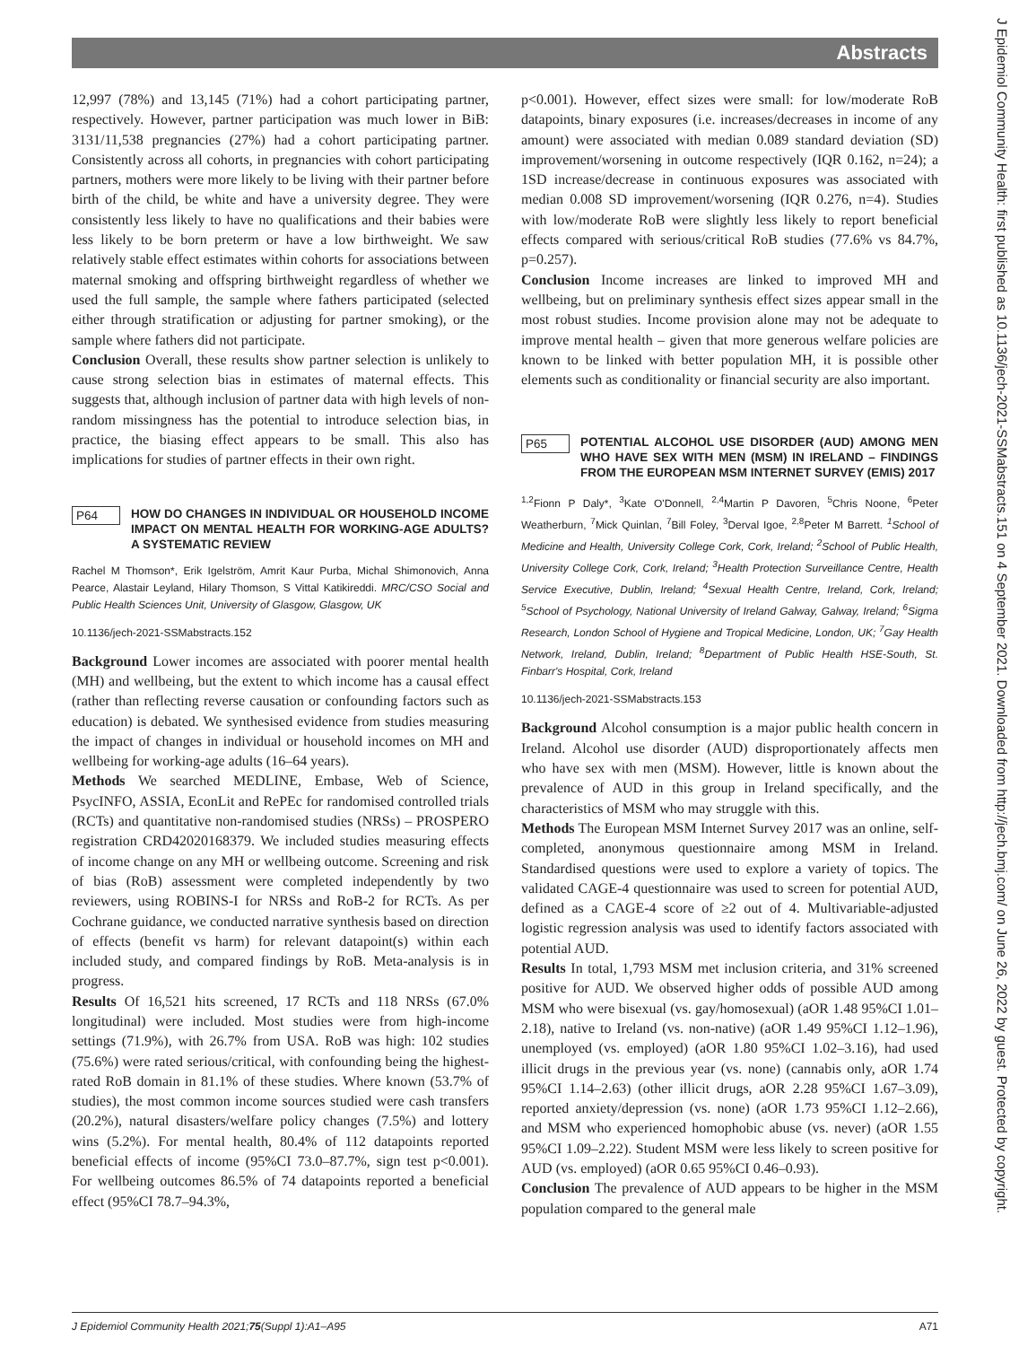Abstracts
J Epidemiol Community Health: first published as 10.1136/jech-2021-SSMabstracts.151 on 4 September 2021. Downloaded from http://jech.bmj.com/ on June 26, 2022 by guest. Protected by copyright.
12,997 (78%) and 13,145 (71%) had a cohort participating partner, respectively. However, partner participation was much lower in BiB: 3131/11,538 pregnancies (27%) had a cohort participating partner. Consistently across all cohorts, in pregnancies with cohort participating partners, mothers were more likely to be living with their partner before birth of the child, be white and have a university degree. They were consistently less likely to have no qualifications and their babies were less likely to be born preterm or have a low birthweight. We saw relatively stable effect estimates within cohorts for associations between maternal smoking and offspring birthweight regardless of whether we used the full sample, the sample where fathers participated (selected either through stratification or adjusting for partner smoking), or the sample where fathers did not participate.
Conclusion Overall, these results show partner selection is unlikely to cause strong selection bias in estimates of maternal effects. This suggests that, although inclusion of partner data with high levels of non-random missingness has the potential to introduce selection bias, in practice, the biasing effect appears to be small. This also has implications for studies of partner effects in their own right.
P64 HOW DO CHANGES IN INDIVIDUAL OR HOUSEHOLD INCOME IMPACT ON MENTAL HEALTH FOR WORKING-AGE ADULTS? A SYSTEMATIC REVIEW
Rachel M Thomson*, Erik Igelström, Amrit Kaur Purba, Michal Shimonovich, Anna Pearce, Alastair Leyland, Hilary Thomson, S Vittal Katikireddi. MRC/CSO Social and Public Health Sciences Unit, University of Glasgow, Glasgow, UK
10.1136/jech-2021-SSMabstracts.152
Background Lower incomes are associated with poorer mental health (MH) and wellbeing, but the extent to which income has a causal effect (rather than reflecting reverse causation or confounding factors such as education) is debated. We synthesised evidence from studies measuring the impact of changes in individual or household incomes on MH and wellbeing for working-age adults (16–64 years).
Methods We searched MEDLINE, Embase, Web of Science, PsycINFO, ASSIA, EconLit and RePEc for randomised controlled trials (RCTs) and quantitative non-randomised studies (NRSs) – PROSPERO registration CRD42020168379. We included studies measuring effects of income change on any MH or wellbeing outcome. Screening and risk of bias (RoB) assessment were completed independently by two reviewers, using ROBINS-I for NRSs and RoB-2 for RCTs. As per Cochrane guidance, we conducted narrative synthesis based on direction of effects (benefit vs harm) for relevant datapoint(s) within each included study, and compared findings by RoB. Meta-analysis is in progress.
Results Of 16,521 hits screened, 17 RCTs and 118 NRSs (67.0% longitudinal) were included. Most studies were from high-income settings (71.9%), with 26.7% from USA. RoB was high: 102 studies (75.6%) were rated serious/critical, with confounding being the highest-rated RoB domain in 81.1% of these studies. Where known (53.7% of studies), the most common income sources studied were cash transfers (20.2%), natural disasters/welfare policy changes (7.5%) and lottery wins (5.2%). For mental health, 80.4% of 112 datapoints reported beneficial effects of income (95%CI 73.0–87.7%, sign test p<0.001). For wellbeing outcomes 86.5% of 74 datapoints reported a beneficial effect (95%CI 78.7–94.3%,
p<0.001). However, effect sizes were small: for low/moderate RoB datapoints, binary exposures (i.e. increases/decreases in income of any amount) were associated with median 0.089 standard deviation (SD) improvement/worsening in outcome respectively (IQR 0.162, n=24); a 1SD increase/decrease in continuous exposures was associated with median 0.008 SD improvement/worsening (IQR 0.276, n=4). Studies with low/moderate RoB were slightly less likely to report beneficial effects compared with serious/critical RoB studies (77.6% vs 84.7%, p=0.257).
Conclusion Income increases are linked to improved MH and wellbeing, but on preliminary synthesis effect sizes appear small in the most robust studies. Income provision alone may not be adequate to improve mental health – given that more generous welfare policies are known to be linked with better population MH, it is possible other elements such as conditionality or financial security are also important.
P65 POTENTIAL ALCOHOL USE DISORDER (AUD) AMONG MEN WHO HAVE SEX WITH MEN (MSM) IN IRELAND – FINDINGS FROM THE EUROPEAN MSM INTERNET SURVEY (EMIS) 2017
<sup>1,2</sup>Fionn P Daly*, <sup>3</sup>Kate O'Donnell, <sup>2,4</sup>Martin P Davoren, <sup>5</sup>Chris Noone, <sup>6</sup>Peter Weatherburn, <sup>7</sup>Mick Quinlan, <sup>7</sup>Bill Foley, <sup>3</sup>Derval Igoe, <sup>2,8</sup>Peter M Barrett. <sup>1</sup>School of Medicine and Health, University College Cork, Cork, Ireland; <sup>2</sup>School of Public Health, University College Cork, Cork, Ireland; <sup>3</sup>Health Protection Surveillance Centre, Health Service Executive, Dublin, Ireland; <sup>4</sup>Sexual Health Centre, Ireland, Cork, Ireland; <sup>5</sup>School of Psychology, National University of Ireland Galway, Galway, Ireland; <sup>6</sup>Sigma Research, London School of Hygiene and Tropical Medicine, London, UK; <sup>7</sup>Gay Health Network, Ireland, Dublin, Ireland; <sup>8</sup>Department of Public Health HSE-South, St. Finbarr's Hospital, Cork, Ireland
10.1136/jech-2021-SSMabstracts.153
Background Alcohol consumption is a major public health concern in Ireland. Alcohol use disorder (AUD) disproportionately affects men who have sex with men (MSM). However, little is known about the prevalence of AUD in this group in Ireland specifically, and the characteristics of MSM who may struggle with this.
Methods The European MSM Internet Survey 2017 was an online, self-completed, anonymous questionnaire among MSM in Ireland. Standardised questions were used to explore a variety of topics. The validated CAGE-4 questionnaire was used to screen for potential AUD, defined as a CAGE-4 score of ≥2 out of 4. Multivariable-adjusted logistic regression analysis was used to identify factors associated with potential AUD.
Results In total, 1,793 MSM met inclusion criteria, and 31% screened positive for AUD. We observed higher odds of possible AUD among MSM who were bisexual (vs. gay/homosexual) (aOR 1.48 95%CI 1.01–2.18), native to Ireland (vs. non-native) (aOR 1.49 95%CI 1.12–1.96), unemployed (vs. employed) (aOR 1.80 95%CI 1.02–3.16), had used illicit drugs in the previous year (vs. none) (cannabis only, aOR 1.74 95%CI 1.14–2.63) (other illicit drugs, aOR 2.28 95%CI 1.67–3.09), reported anxiety/depression (vs. none) (aOR 1.73 95%CI 1.12–2.66), and MSM who experienced homophobic abuse (vs. never) (aOR 1.55 95%CI 1.09–2.22). Student MSM were less likely to screen positive for AUD (vs. employed) (aOR 0.65 95%CI 0.46–0.93).
Conclusion The prevalence of AUD appears to be higher in the MSM population compared to the general male
J Epidemiol Community Health 2021;75(Suppl 1):A1–A95 A71